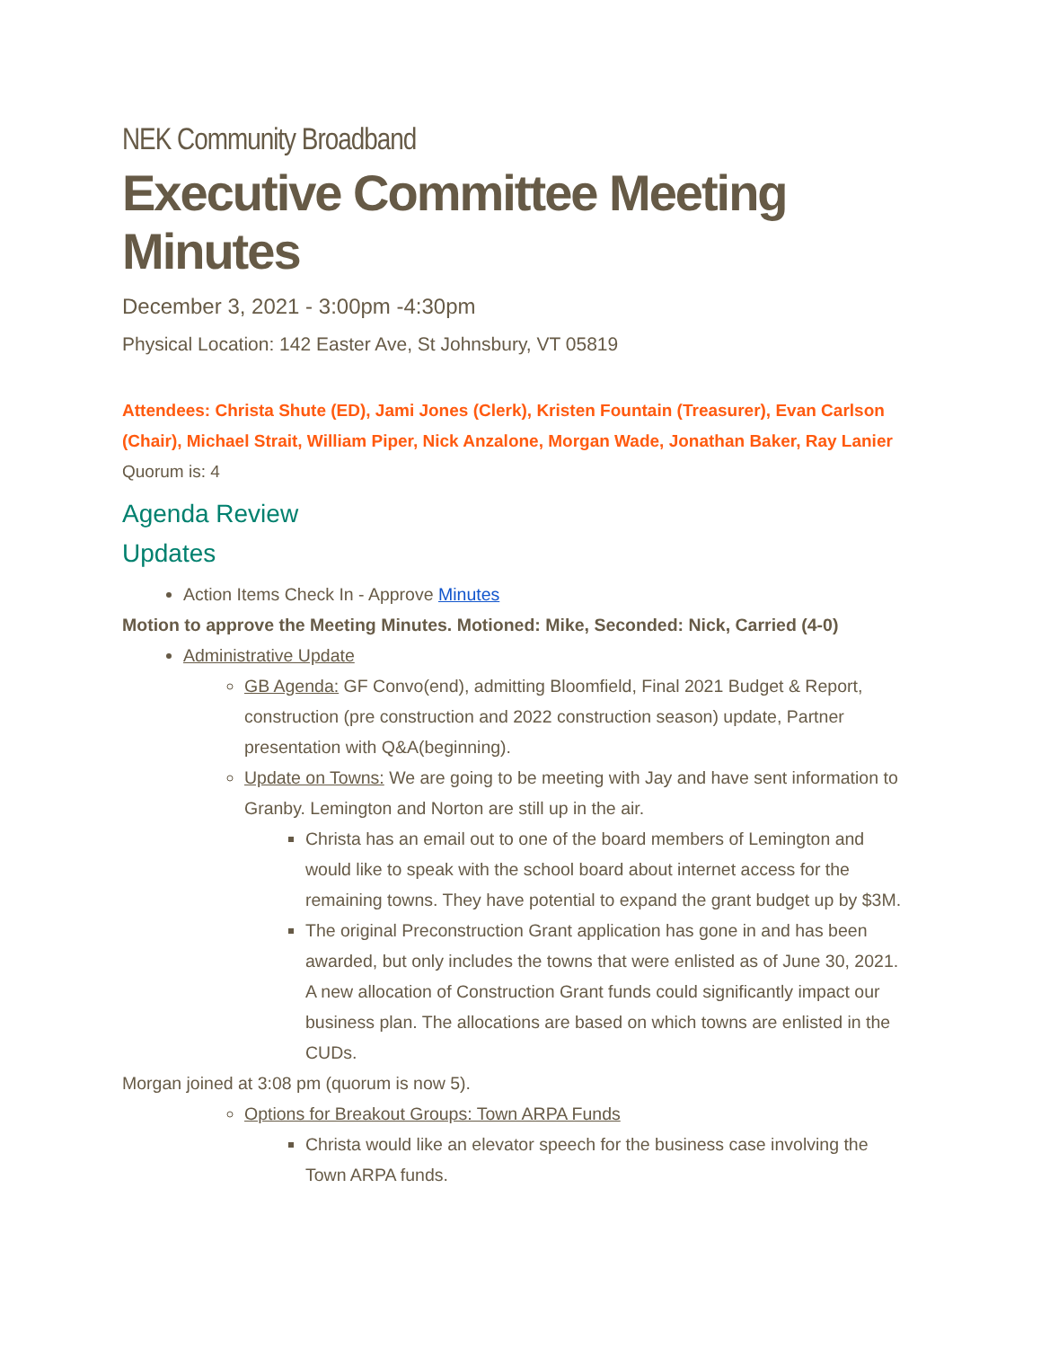NEK Community Broadband
Executive Committee Meeting Minutes
December 3, 2021 - 3:00pm -4:30pm
Physical Location: 142 Easter Ave, St Johnsbury, VT 05819
Attendees: Christa Shute (ED), Jami Jones (Clerk), Kristen Fountain (Treasurer), Evan Carlson (Chair), Michael Strait, William Piper, Nick Anzalone, Morgan Wade, Jonathan Baker, Ray Lanier
Quorum is: 4
Agenda Review
Updates
Action Items Check In - Approve Minutes
Motion to approve the Meeting Minutes. Motioned: Mike, Seconded: Nick, Carried (4-0)
Administrative Update
GB Agenda: GF Convo(end), admitting Bloomfield, Final 2021 Budget & Report, construction (pre construction and 2022 construction season) update, Partner presentation with Q&A(beginning).
Update on Towns: We are going to be meeting with Jay and have sent information to Granby. Lemington and Norton are still up in the air.
Christa has an email out to one of the board members of Lemington and would like to speak with the school board about internet access for the remaining towns. They have potential to expand the grant budget up by $3M.
The original Preconstruction Grant application has gone in and has been awarded, but only includes the towns that were enlisted as of June 30, 2021. A new allocation of Construction Grant funds could significantly impact our business plan. The allocations are based on which towns are enlisted in the CUDs.
Morgan joined at 3:08 pm (quorum is now 5).
Options for Breakout Groups: Town ARPA Funds
Christa would like an elevator speech for the business case involving the Town ARPA funds.